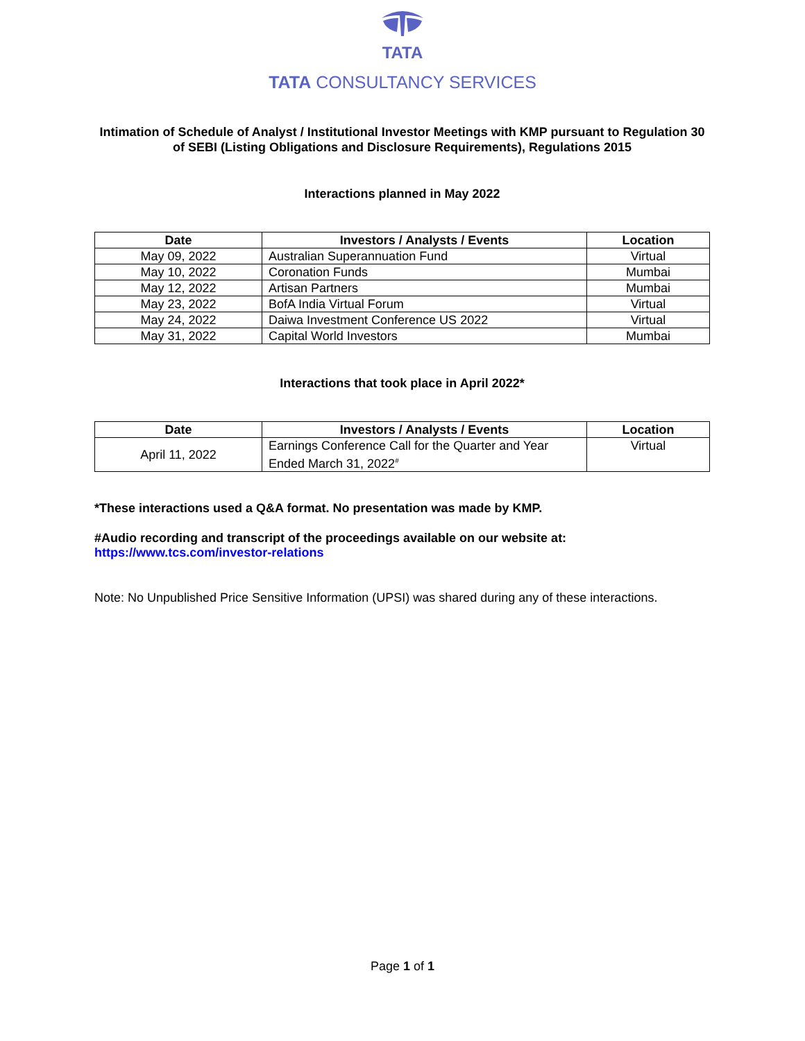TATA
TATA CONSULTANCY SERVICES
Intimation of Schedule of Analyst / Institutional Investor Meetings with KMP pursuant to Regulation 30 of SEBI (Listing Obligations and Disclosure Requirements), Regulations 2015
Interactions planned in May 2022
| Date | Investors / Analysts / Events | Location |
| --- | --- | --- |
| May 09, 2022 | Australian Superannuation Fund | Virtual |
| May 10, 2022 | Coronation Funds | Mumbai |
| May 12, 2022 | Artisan Partners | Mumbai |
| May 23, 2022 | BofA India Virtual Forum | Virtual |
| May 24, 2022 | Daiwa Investment Conference US 2022 | Virtual |
| May 31, 2022 | Capital World Investors | Mumbai |
Interactions that took place in April 2022*
| Date | Investors / Analysts / Events | Location |
| --- | --- | --- |
| April 11, 2022 | Earnings Conference Call for the Quarter and Year Ended March 31, 2022<sup>#</sup> | Virtual |
*These interactions used a Q&A format. No presentation was made by KMP.
#Audio recording and transcript of the proceedings available on our website at:
https://www.tcs.com/investor-relations
Note: No Unpublished Price Sensitive Information (UPSI) was shared during any of these interactions.
Page 1 of 1